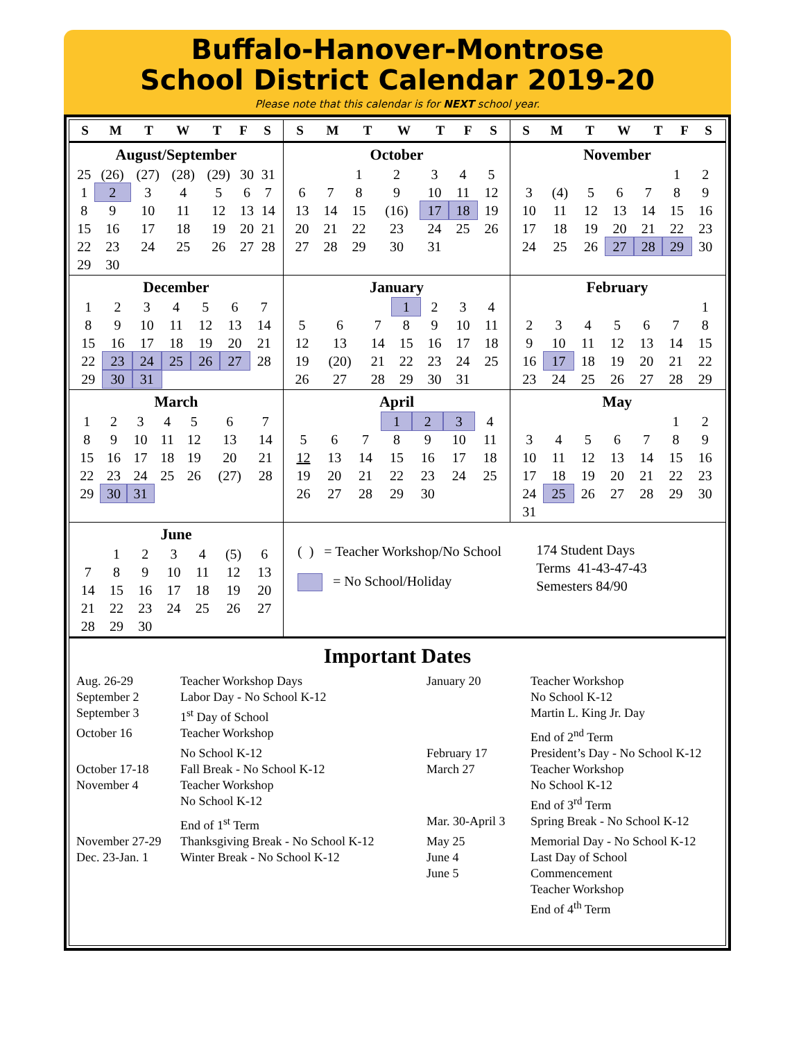Buffalo-Hanover-Montrose
School District Calendar 2019-20
Please note that this calendar is for NEXT school year.
| S | M | T | W | T | F | S |
| --- | --- | --- | --- | --- | --- | --- |
| S | M | T | W | T | F | S |
| --- | --- | --- | --- | --- | --- | --- |
| S | M | T | W | T | F | S |
| --- | --- | --- | --- | --- | --- | --- |
August/September
| 25 | (26) | (27) | (28) | (29) | 30 | 31 |
| 1 | 2 | 3 | 4 | 5 | 6 | 7 |
| 8 | 9 | 10 | 11 | 12 | 13 | 14 |
| 15 | 16 | 17 | 18 | 19 | 20 | 21 |
| 22 | 23 | 24 | 25 | 26 | 27 | 28 |
| 29 | 30 | | | | | |
October
| | | 1 | 2 | 3 | 4 | 5 |
| 6 | 7 | 8 | 9 | 10 | 11 | 12 |
| 13 | 14 | 15 | (16) | 17 | 18 | 19 |
| 20 | 21 | 22 | 23 | 24 | 25 | 26 |
| 27 | 28 | 29 | 30 | 31 | | |
November
| | | | | | 1 | 2 |
| 3 | (4) | 5 | 6 | 7 | 8 | 9 |
| 10 | 11 | 12 | 13 | 14 | 15 | 16 |
| 17 | 18 | 19 | 20 | 21 | 22 | 23 |
| 24 | 25 | 26 | 27 | 28 | 29 | 30 |
December
| 1 | 2 | 3 | 4 | 5 | 6 | 7 |
| 8 | 9 | 10 | 11 | 12 | 13 | 14 |
| 15 | 16 | 17 | 18 | 19 | 20 | 21 |
| 22 | 23 | 24 | 25 | 26 | 27 | 28 |
| 29 | 30 | 31 | | | | |
January
| | | | 1 | 2 | 3 | 4 |
| 5 | 6 | 7 | 8 | 9 | 10 | 11 |
| 12 | 13 | 14 | 15 | 16 | 17 | 18 |
| 19 | (20) | 21 | 22 | 23 | 24 | 25 |
| 26 | 27 | 28 | 29 | 30 | 31 | |
February
| | | | | | | 1 |
| 2 | 3 | 4 | 5 | 6 | 7 | 8 |
| 9 | 10 | 11 | 12 | 13 | 14 | 15 |
| 16 | 17 | 18 | 19 | 20 | 21 | 22 |
| 23 | 24 | 25 | 26 | 27 | 28 | 29 |
March
| 1 | 2 | 3 | 4 | 5 | 6 | 7 |
| 8 | 9 | 10 | 11 | 12 | 13 | 14 |
| 15 | 16 | 17 | 18 | 19 | 20 | 21 |
| 22 | 23 | 24 | 25 | 26 | (27) | 28 |
| 29 | 30 | 31 | | | | |
April
| | | | 1 | 2 | 3 | 4 |
| 5 | 6 | 7 | 8 | 9 | 10 | 11 |
| 12 | 13 | 14 | 15 | 16 | 17 | 18 |
| 19 | 20 | 21 | 22 | 23 | 24 | 25 |
| 26 | 27 | 28 | 29 | 30 | | |
May
| | | | | | 1 | 2 |
| 3 | 4 | 5 | 6 | 7 | 8 | 9 |
| 10 | 11 | 12 | 13 | 14 | 15 | 16 |
| 17 | 18 | 19 | 20 | 21 | 22 | 23 |
| 24 | 25 | 26 | 27 | 28 | 29 | 30 |
| 31 | | | | | | |
June
| | 1 | 2 | 3 | 4 | (5) | 6 |
| 7 | 8 | 9 | 10 | 11 | 12 | 13 |
| 14 | 15 | 16 | 17 | 18 | 19 | 20 |
| 21 | 22 | 23 | 24 | 25 | 26 | 27 |
| 28 | 29 | 30 | | | | |
( ) = Teacher Workshop/No School
= No School/Holiday
174 Student Days
Terms 41-43-47-43
Semesters 84/90
Important Dates
| Aug. 26-29 | Teacher Workshop Days | January 20 | Teacher Workshop |
| September 2 | Labor Day - No School K-12 | | No School K-12 |
| September 3 | 1<sup>st</sup> Day of School | | Martin L. King Jr. Day |
| October 16 | Teacher Workshop | | End of 2<sup>nd</sup> Term |
| | No School K-12 | February 17 | President’s Day - No School K-12 |
| October 17-18 | Fall Break - No School K-12 | March 27 | Teacher Workshop |
| November 4 | Teacher Workshop | | No School K-12 |
| | No School K-12 | | End of 3<sup>rd</sup> Term |
| | End of 1<sup>st</sup> Term | Mar. 30-April 3 | Spring Break - No School K-12 |
| November 27-29 | Thanksgiving Break - No School K-12 | May 25 | Memorial Day - No School K-12 |
| Dec. 23-Jan. 1 | Winter Break - No School K-12 | June 4 | Last Day of School |
| | | June 5 | Commencement |
| | | | Teacher Workshop |
| | | | End of 4<sup>th</sup> Term |